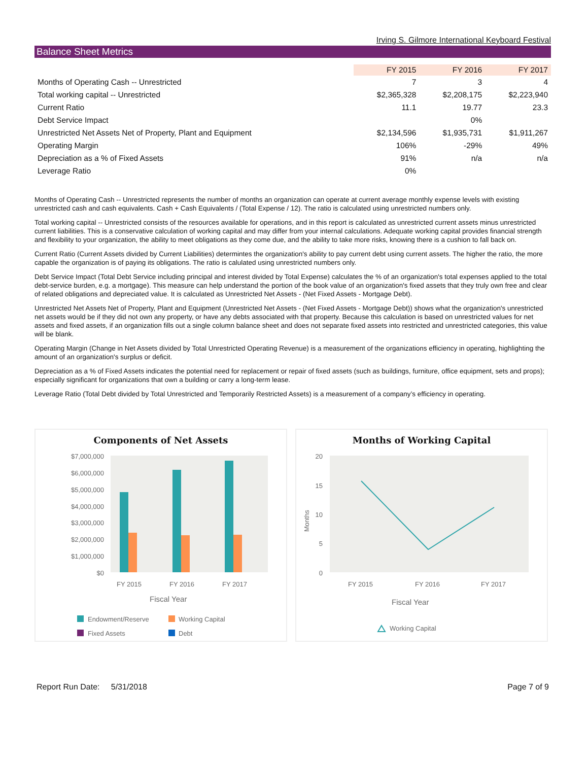Irving S. Gilmore International Keyboard Festival
Balance Sheet Metrics
| | FY 2015 | FY 2016 | FY 2017 |
| --- | --- | --- | --- |
| Months of Operating Cash -- Unrestricted | 7 | 3 | 4 |
| Total working capital -- Unrestricted | $2,365,328 | $2,208,175 | $2,223,940 |
| Current Ratio | 11.1 | 19.77 | 23.3 |
| Debt Service Impact | | 0% | |
| Unrestricted Net Assets Net of Property, Plant and Equipment | $2,134,596 | $1,935,731 | $1,911,267 |
| Operating Margin | 106% | -29% | 49% |
| Depreciation as a % of Fixed Assets | 91% | n/a | n/a |
| Leverage Ratio | 0% | | |
Months of Operating Cash -- Unrestricted represents the number of months an organization can operate at current average monthly expense levels with existing unrestricted cash and cash equivalents. Cash + Cash Equivalents / (Total Expense / 12). The ratio is calculated using unrestricted numbers only.
Total working capital -- Unrestricted consists of the resources available for operations, and in this report is calculated as unrestricted current assets minus unrestricted current liabilities. This is a conservative calculation of working capital and may differ from your internal calculations. Adequate working capital provides financial strength and flexibility to your organization, the ability to meet obligations as they come due, and the ability to take more risks, knowing there is a cushion to fall back on.
Current Ratio (Current Assets divided by Current Liabilities) determintes the organization's ability to pay current debt using current assets. The higher the ratio, the more capable the organization is of paying its obligations. The ratio is calulated using unrestricted numbers only.
Debt Service Impact (Total Debt Service including principal and interest divided by Total Expense) calculates the % of an organization's total expenses applied to the total debt-service burden, e.g. a mortgage). This measure can help understand the portion of the book value of an organization's fixed assets that they truly own free and clear of related obligations and depreciated value. It is calculated as Unrestricted Net Assets - (Net Fixed Assets - Mortgage Debt).
Unrestricted Net Assets Net of Property, Plant and Equipment (Unrestricted Net Assets - (Net Fixed Assets - Mortgage Debt)) shows what the organization's unrestricted net assets would be if they did not own any property, or have any debts associated with that property. Because this calculation is based on unrestricted values for net assets and fixed assets, if an organization fills out a single column balance sheet and does not separate fixed assets into restricted and unrestricted categories, this value will be blank.
Operating Margin (Change in Net Assets divided by Total Unrestricted Operating Revenue) is a measurement of the organizations efficiency in operating, highlighting the amount of an organization's surplus or deficit.
Depreciation as a % of Fixed Assets indicates the potential need for replacement or repair of fixed assets (such as buildings, furniture, office equipment, sets and props); especially significant for organizations that own a building or carry a long-term lease.
Leverage Ratio (Total Debt divided by Total Unrestricted and Temporarily Restricted Assets) is a measurement of a company’s efficiency in operating.
Components of Net Assets
$7,000,000
$6,000,000
$5,000,000
$4,000,000
$3,000,000
$2,000,000
$1,000,000
$0
FY 2015
FY 2016
FY 2017
Fiscal Year
Endowment/Reserve
Working Capital
Fixed Assets
Debt
Months of Working Capital
20
15
10
5
0
Months
FY 2015
FY 2016
FY 2017
Fiscal Year
Working Capital
Report Run Date: 5/31/2018 Page 7 of 9